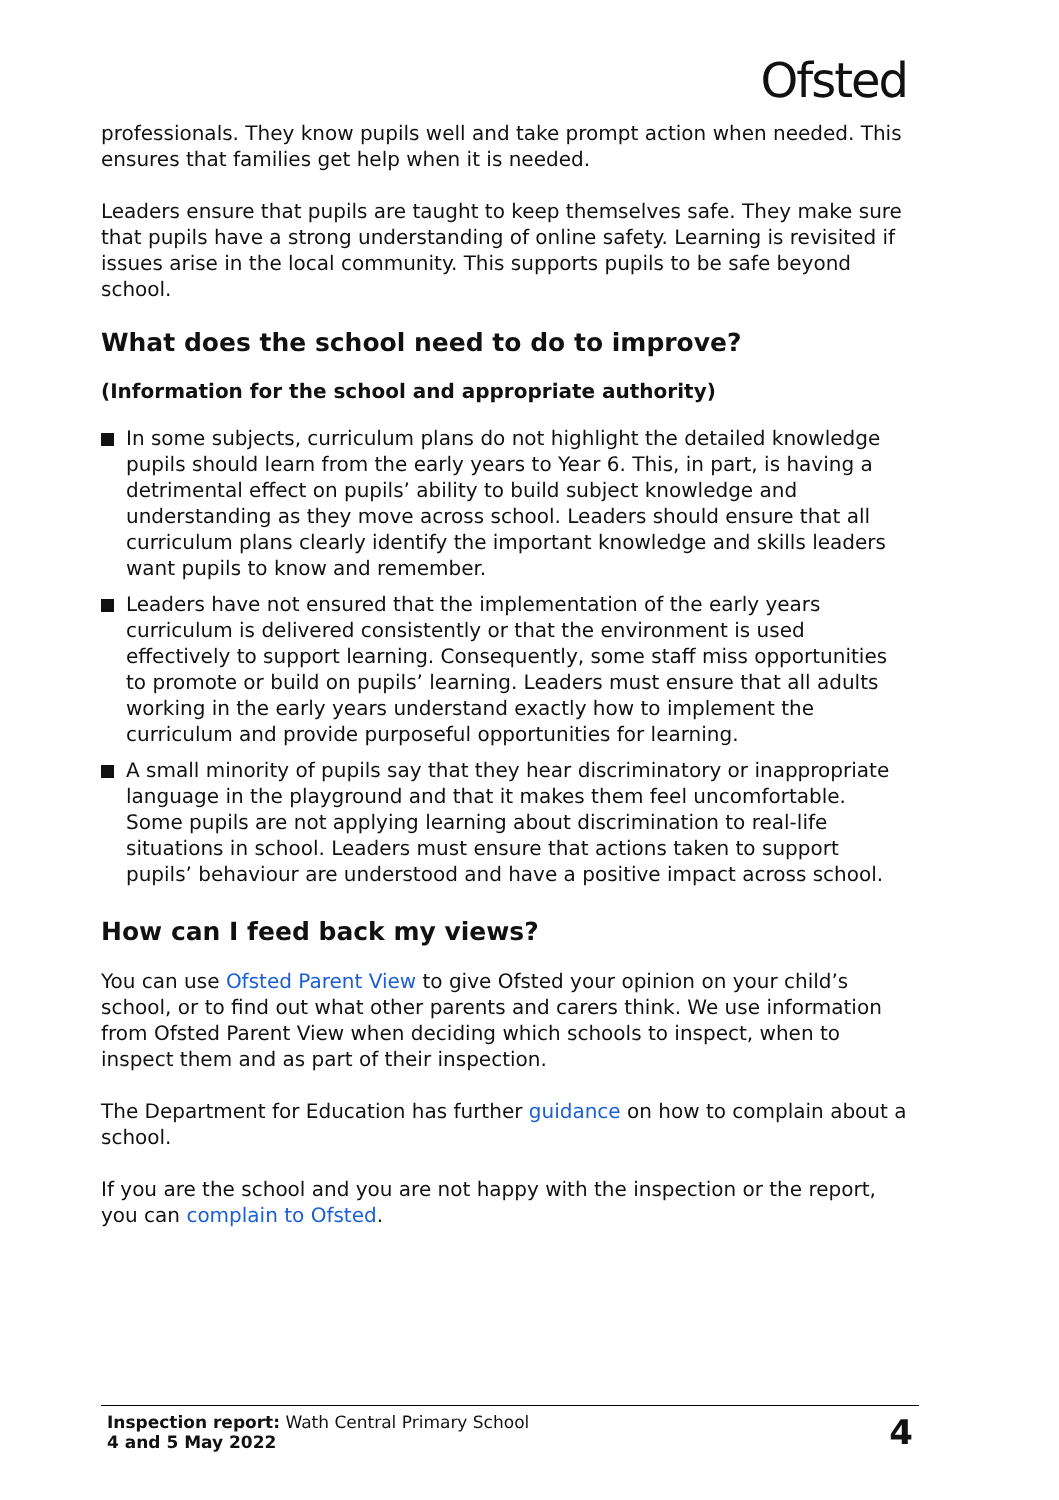Ofsted
professionals. They know pupils well and take prompt action when needed. This ensures that families get help when it is needed.
Leaders ensure that pupils are taught to keep themselves safe. They make sure that pupils have a strong understanding of online safety. Learning is revisited if issues arise in the local community. This supports pupils to be safe beyond school.
What does the school need to do to improve?
(Information for the school and appropriate authority)
In some subjects, curriculum plans do not highlight the detailed knowledge pupils should learn from the early years to Year 6. This, in part, is having a detrimental effect on pupils’ ability to build subject knowledge and understanding as they move across school. Leaders should ensure that all curriculum plans clearly identify the important knowledge and skills leaders want pupils to know and remember.
Leaders have not ensured that the implementation of the early years curriculum is delivered consistently or that the environment is used effectively to support learning. Consequently, some staff miss opportunities to promote or build on pupils’ learning. Leaders must ensure that all adults working in the early years understand exactly how to implement the curriculum and provide purposeful opportunities for learning.
A small minority of pupils say that they hear discriminatory or inappropriate language in the playground and that it makes them feel uncomfortable. Some pupils are not applying learning about discrimination to real-life situations in school. Leaders must ensure that actions taken to support pupils’ behaviour are understood and have a positive impact across school.
How can I feed back my views?
You can use Ofsted Parent View to give Ofsted your opinion on your child’s school, or to find out what other parents and carers think. We use information from Ofsted Parent View when deciding which schools to inspect, when to inspect them and as part of their inspection.
The Department for Education has further guidance on how to complain about a school.
If you are the school and you are not happy with the inspection or the report, you can complain to Ofsted.
Inspection report: Wath Central Primary School
4 and 5 May 2022
4